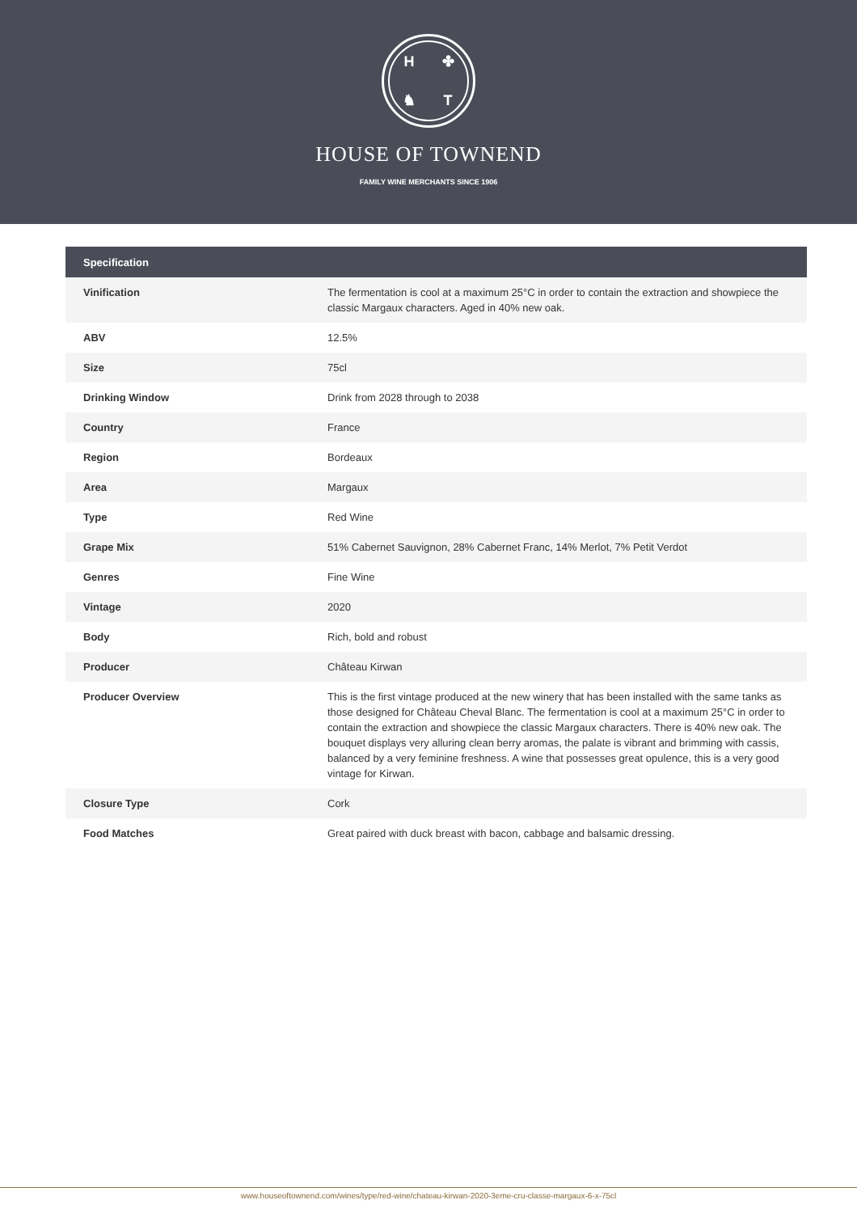H ✤ ♞ T
HOUSE OF TOWNEND
FAMILY WINE MERCHANTS SINCE 1906
| Specification | |
| --- | --- |
| Vinification | The fermentation is cool at a maximum 25°C in order to contain the extraction and showpiece the classic Margaux characters. Aged in 40% new oak. |
| ABV | 12.5% |
| Size | 75cl |
| Drinking Window | Drink from 2028 through to 2038 |
| Country | France |
| Region | Bordeaux |
| Area | Margaux |
| Type | Red Wine |
| Grape Mix | 51% Cabernet Sauvignon, 28% Cabernet Franc, 14% Merlot, 7% Petit Verdot |
| Genres | Fine Wine |
| Vintage | 2020 |
| Body | Rich, bold and robust |
| Producer | Château Kirwan |
| Producer Overview | This is the first vintage produced at the new winery that has been installed with the same tanks as those designed for Château Cheval Blanc. The fermentation is cool at a maximum 25°C in order to contain the extraction and showpiece the classic Margaux characters. There is 40% new oak. The bouquet displays very alluring clean berry aromas, the palate is vibrant and brimming with cassis, balanced by a very feminine freshness. A wine that possesses great opulence, this is a very good vintage for Kirwan. |
| Closure Type | Cork |
| Food Matches | Great paired with duck breast with bacon, cabbage and balsamic dressing. |
www.houseoftownend.com/wines/type/red-wine/chateau-kirwan-2020-3eme-cru-classe-margaux-6-x-75cl